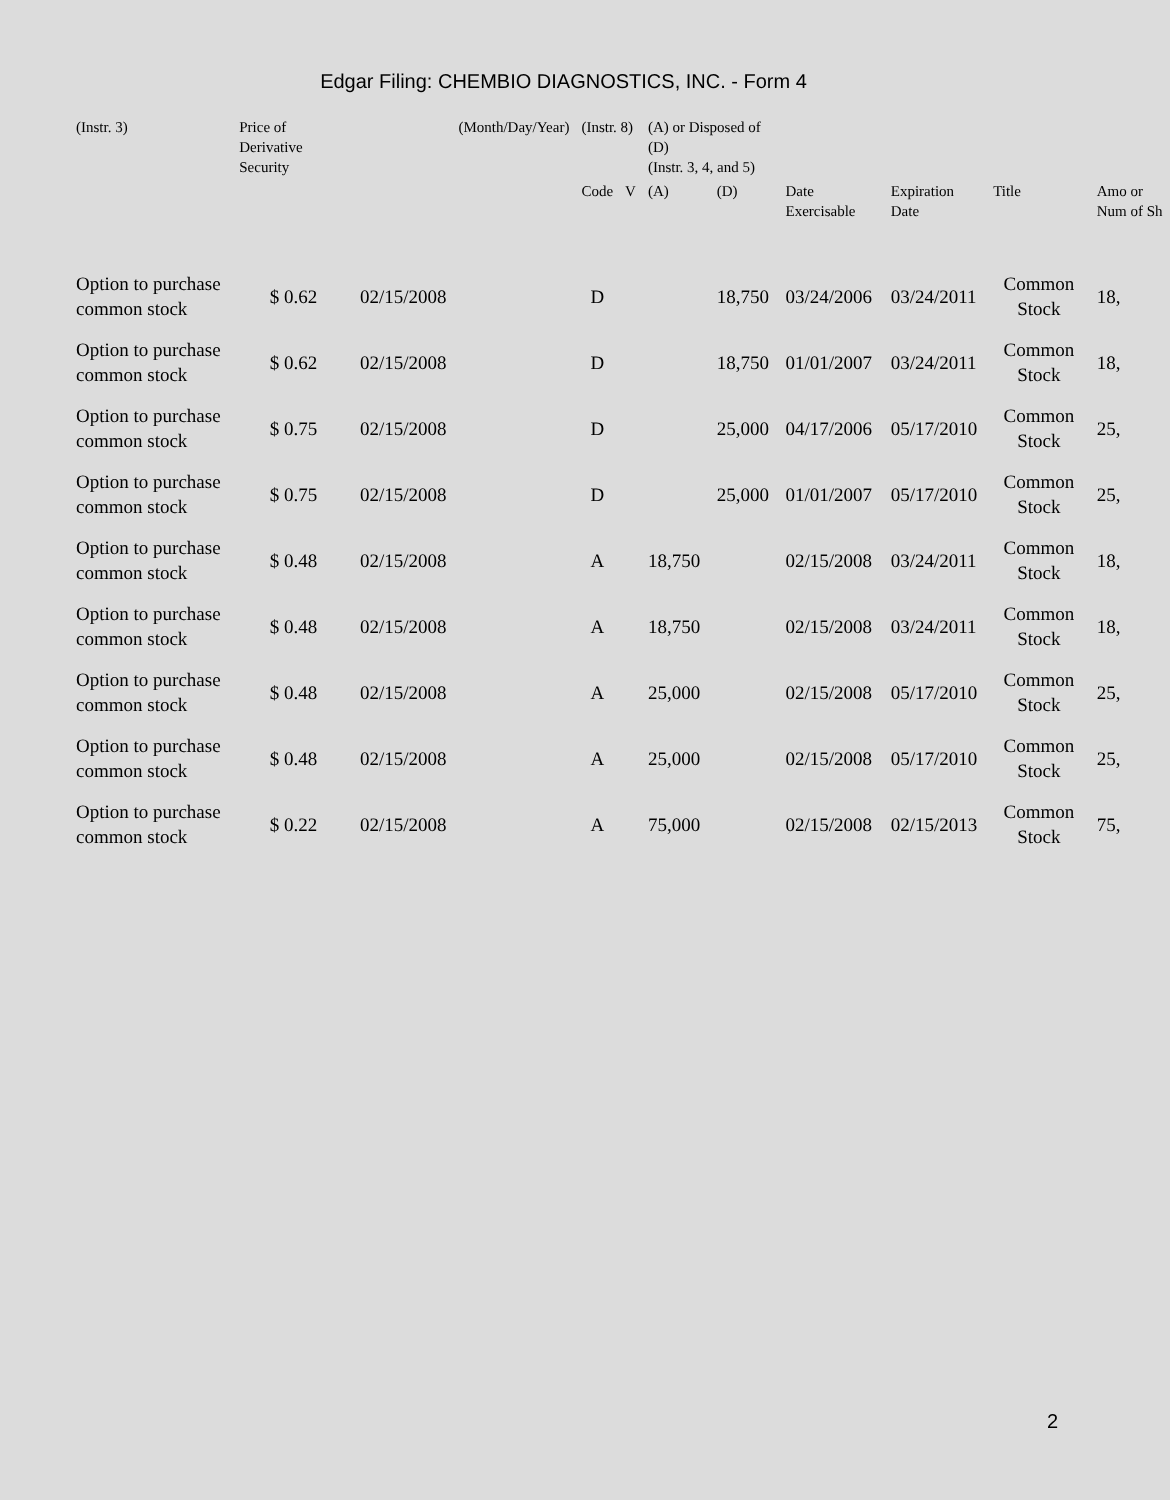Edgar Filing: CHEMBIO DIAGNOSTICS, INC. - Form 4
| (Instr. 3) | Price of Derivative Security | | (Month/Day/Year) | (Instr. 8) | | (A) or Disposed of (D) (Instr. 3, 4, and 5) | | | | | |
| --- | --- | --- | --- | --- | --- | --- | --- | --- | --- | --- | --- |
| | | | | Code | V | (A) | (D) | Date Exercisable | Expiration Date | Title | Amo or Num of Sh |
| Option to purchase common stock | $ 0.62 | 02/15/2008 | | D | | | 18,750 | 03/24/2006 | 03/24/2011 | Common Stock | 18, |
| Option to purchase common stock | $ 0.62 | 02/15/2008 | | D | | | 18,750 | 01/01/2007 | 03/24/2011 | Common Stock | 18, |
| Option to purchase common stock | $ 0.75 | 02/15/2008 | | D | | | 25,000 | 04/17/2006 | 05/17/2010 | Common Stock | 25, |
| Option to purchase common stock | $ 0.75 | 02/15/2008 | | D | | | 25,000 | 01/01/2007 | 05/17/2010 | Common Stock | 25, |
| Option to purchase common stock | $ 0.48 | 02/15/2008 | | A | | 18,750 | | 02/15/2008 | 03/24/2011 | Common Stock | 18, |
| Option to purchase common stock | $ 0.48 | 02/15/2008 | | A | | 18,750 | | 02/15/2008 | 03/24/2011 | Common Stock | 18, |
| Option to purchase common stock | $ 0.48 | 02/15/2008 | | A | | 25,000 | | 02/15/2008 | 05/17/2010 | Common Stock | 25, |
| Option to purchase common stock | $ 0.48 | 02/15/2008 | | A | | 25,000 | | 02/15/2008 | 05/17/2010 | Common Stock | 25, |
| Option to purchase common stock | $ 0.22 | 02/15/2008 | | A | | 75,000 | | 02/15/2008 | 02/15/2013 | Common Stock | 75, |
2